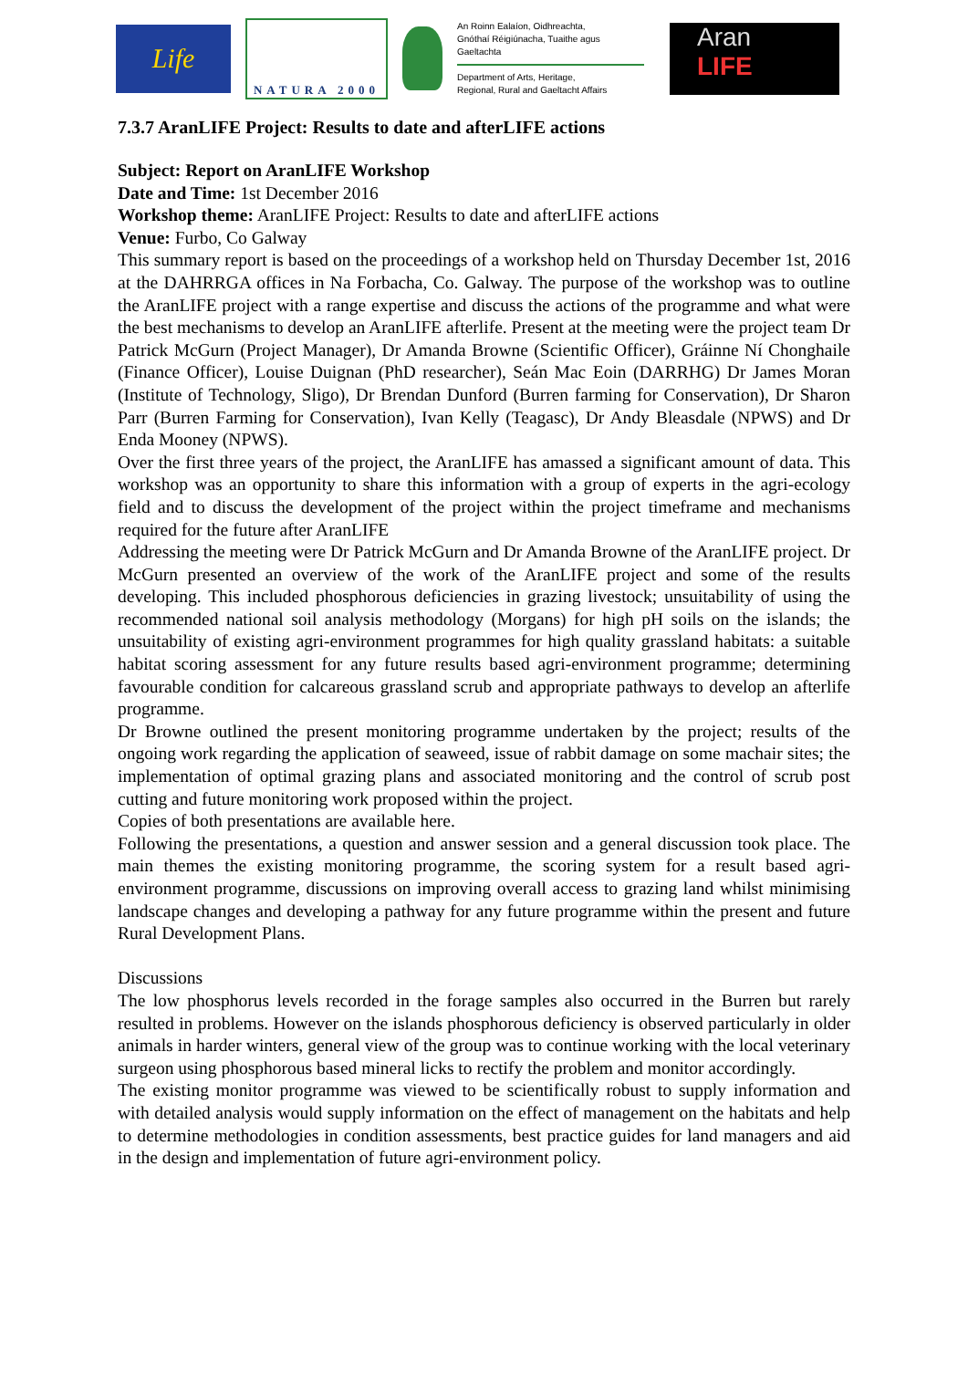Life
NATURA 2000
An Roinn Ealaíon, Oidhreachta,
Gnóthaí Réigiúnacha, Tuaithe agus Gaeltachta
Department of Arts, Heritage,
Regional, Rural and Gaeltacht Affairs
Aran
LIFE
7.3.7 AranLIFE Project: Results to date and afterLIFE actions
Subject: Report on AranLIFE Workshop
Date and Time: 1st December 2016
Workshop theme: AranLIFE Project: Results to date and afterLIFE actions
Venue: Furbo, Co Galway
This summary report is based on the proceedings of a workshop held on Thursday December 1st, 2016 at the DAHRRGA offices in Na Forbacha, Co. Galway. The purpose of the workshop was to outline the AranLIFE project with a range expertise and discuss the actions of the programme and what were the best mechanisms to develop an AranLIFE afterlife. Present at the meeting were the project team Dr Patrick McGurn (Project Manager), Dr Amanda Browne (Scientific Officer), Gráinne Ní Chonghaile (Finance Officer), Louise Duignan (PhD researcher), Seán Mac Eoin (DARRHG) Dr James Moran (Institute of Technology, Sligo), Dr Brendan Dunford (Burren farming for Conservation), Dr Sharon Parr (Burren Farming for Conservation), Ivan Kelly (Teagasc), Dr Andy Bleasdale (NPWS) and Dr Enda Mooney (NPWS).
Over the first three years of the project, the AranLIFE has amassed a significant amount of data. This workshop was an opportunity to share this information with a group of experts in the agri-ecology field and to discuss the development of the project within the project timeframe and mechanisms required for the future after AranLIFE
Addressing the meeting were Dr Patrick McGurn and Dr Amanda Browne of the AranLIFE project. Dr McGurn presented an overview of the work of the AranLIFE project and some of the results developing. This included phosphorous deficiencies in grazing livestock; unsuitability of using the recommended national soil analysis methodology (Morgans) for high pH soils on the islands; the unsuitability of existing agri-environment programmes for high quality grassland habitats: a suitable habitat scoring assessment for any future results based agri-environment programme; determining favourable condition for calcareous grassland scrub and appropriate pathways to develop an afterlife programme.
Dr Browne outlined the present monitoring programme undertaken by the project; results of the ongoing work regarding the application of seaweed, issue of rabbit damage on some machair sites; the implementation of optimal grazing plans and associated monitoring and the control of scrub post cutting and future monitoring work proposed within the project.
Copies of both presentations are available here.
Following the presentations, a question and answer session and a general discussion took place. The main themes the existing monitoring programme, the scoring system for a result based agri-environment programme, discussions on improving overall access to grazing land whilst minimising landscape changes and developing a pathway for any future programme within the present and future Rural Development Plans.
Discussions
The low phosphorus levels recorded in the forage samples also occurred in the Burren but rarely resulted in problems. However on the islands phosphorous deficiency is observed particularly in older animals in harder winters, general view of the group was to continue working with the local veterinary surgeon using phosphorous based mineral licks to rectify the problem and monitor accordingly.
The existing monitor programme was viewed to be scientifically robust to supply information and with detailed analysis would supply information on the effect of management on the habitats and help to determine methodologies in condition assessments, best practice guides for land managers and aid in the design and implementation of future agri-environment policy.